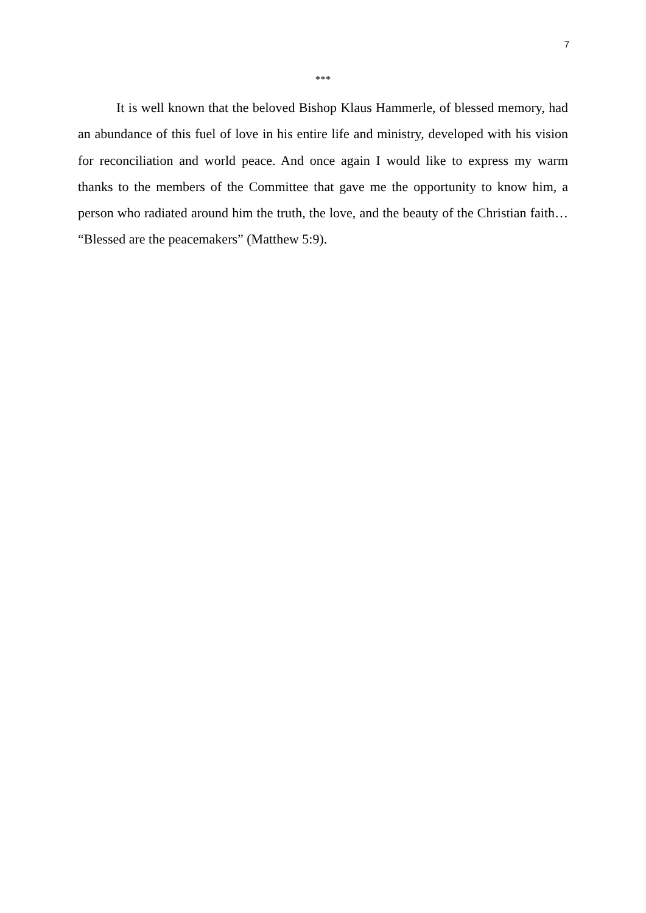7
***
It is well known that the beloved Bishop Klaus Hammerle, of blessed memory, had an abundance of this fuel of love in his entire life and ministry, developed with his vision for reconciliation and world peace. And once again I would like to express my warm thanks to the members of the Committee that gave me the opportunity to know him, a person who radiated around him the truth, the love, and the beauty of the Christian faith… “Blessed are the peacemakers” (Matthew 5:9).